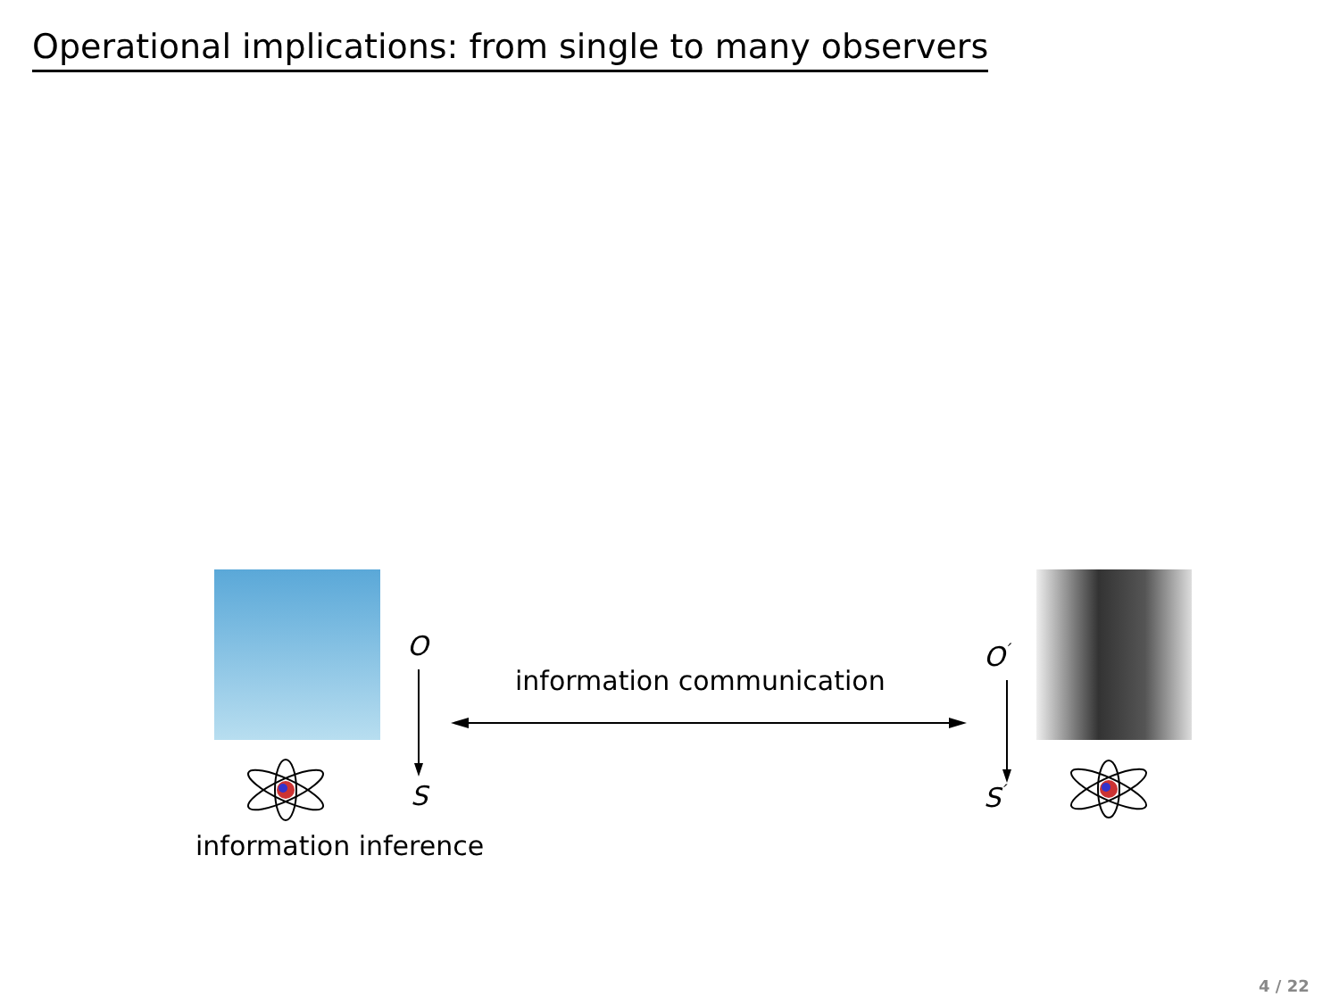Operational implications: from single to many observers
O
S
O<sup>′</sup>
S<sup>′</sup>
information communication
information inference
4 / 22